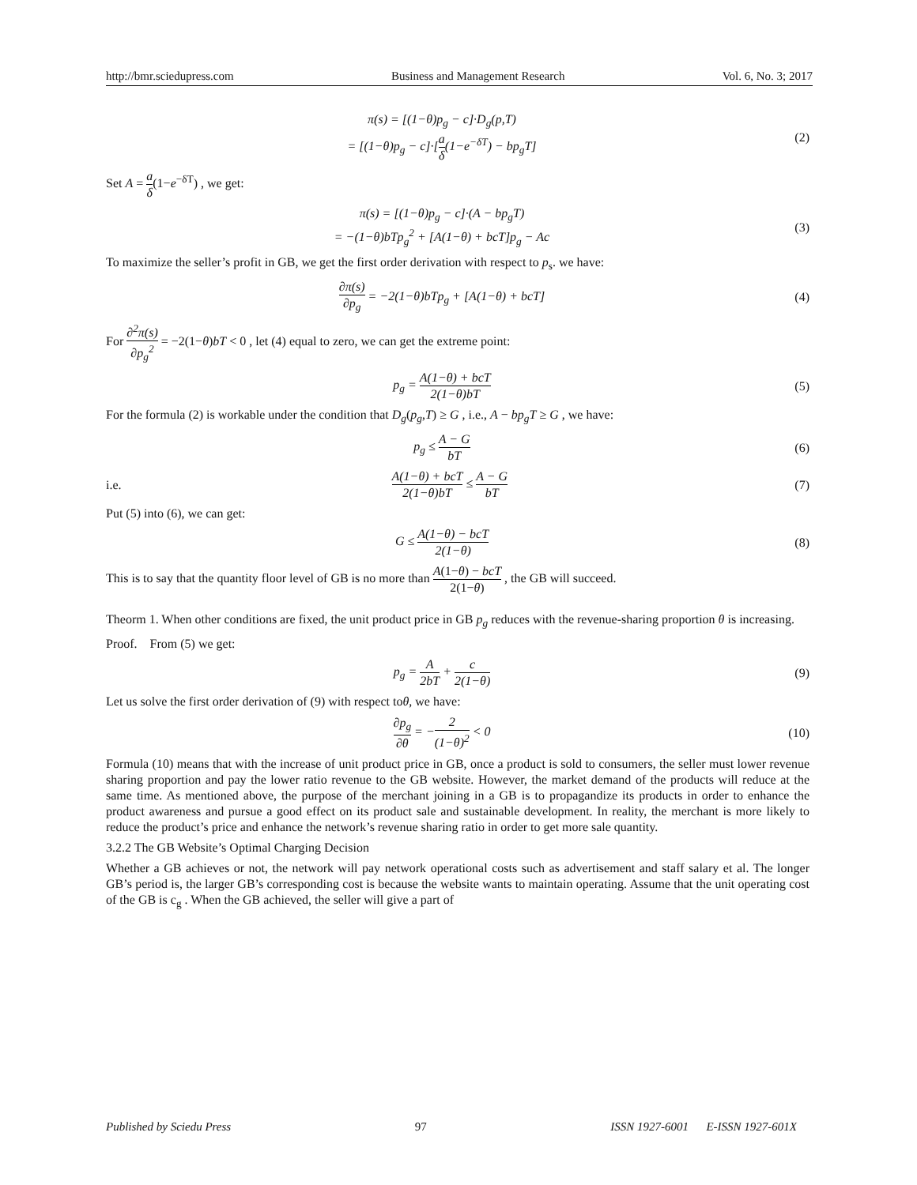http://bmr.sciedupress.com Business and Management Research Vol. 6, No. 3; 2017
π(s) = [(1−θ)p<sub>g</sub> − c]·D<sub>g</sub>(p,T)
= [(1−θ)p<sub>g</sub> − c]·[a δ(1−e<sup>−δT</sup>) − bp<sub>g</sub>T]
(2)
Set A = a δ(1−e<sup>−δT</sup>) , we get:
π(s) = [(1−θ)p<sub>g</sub> − c]·(A − bp<sub>g</sub>T)
= −(1−θ)bTp<sub>g</sub><sup>2</sup> + [A(1−θ) + bcT]p<sub>g</sub> − Ac
(3)
To maximize the seller’s profit in GB, we get the first order derivation with respect to p<sub>s</sub>. we have:
∂π(s) ∂p<sub>g</sub> = −2(1−θ)bTp<sub>g</sub> + [A(1−θ) + bcT]
(4)
For ∂<sup>2</sup>π(s) ∂p<sub>g</sub><sup>2</sup> = −2(1−θ)bT < 0 , let (4) equal to zero, we can get the extreme point:
p<sub>g</sub> = A(1−θ) + bcT 2(1−θ)bT (5)
For the formula (2) is workable under the condition that D<sub>g</sub>(p<sub>g</sub>,T) ≥ G , i.e., A − bp<sub>g</sub>T ≥ G , we have:
p<sub>g</sub> ≤ A − G bT (6)
i.e.
A(1−θ) + bcT 2(1−θ)bT ≤ A − G bT
(7)
Put (5) into (6), we can get:
G ≤ A(1−θ) − bcT 2(1−θ) (8)
This is to say that the quantity floor level of GB is no more than A(1−θ) − bcT 2(1−θ) , the GB will succeed.
Theorm 1. When other conditions are fixed, the unit product price in GB p<sub>g</sub> reduces with the revenue-sharing proportion θ is increasing.
Proof. From (5) we get:
p<sub>g</sub> = A 2bT + c 2(1−θ) (9)
Let us solve the first order derivation of (9) with respect toθ, we have:
∂p<sub>g</sub> ∂θ = −2 (1−θ)<sup>2</sup> < 0 (10)
Formula (10) means that with the increase of unit product price in GB, once a product is sold to consumers, the seller must lower revenue sharing proportion and pay the lower ratio revenue to the GB website. However, the market demand of the products will reduce at the same time. As mentioned above, the purpose of the merchant joining in a GB is to propagandize its products in order to enhance the product awareness and pursue a good effect on its product sale and sustainable development. In reality, the merchant is more likely to reduce the product’s price and enhance the network’s revenue sharing ratio in order to get more sale quantity.
3.2.2 The GB Website’s Optimal Charging Decision
Whether a GB achieves or not, the network will pay network operational costs such as advertisement and staff salary et al. The longer GB’s period is, the larger GB’s corresponding cost is because the website wants to maintain operating. Assume that the unit operating cost of the GB is c<sub>g</sub> . When the GB achieved, the seller will give a part of
Published by Sciedu Press 97 ISSN 1927-6001 E-ISSN 1927-601X